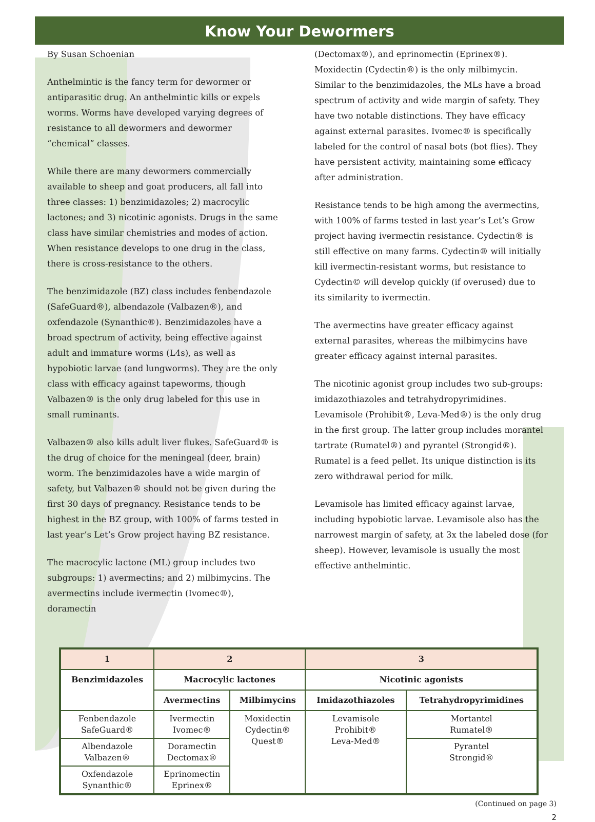Know Your Dewormers
By Susan Schoenian
Anthelmintic is the fancy term for dewormer or antiparasitic drug. An anthelmintic kills or expels worms. Worms have developed varying degrees of resistance to all dewormers and dewormer “chemical” classes.
While there are many dewormers commercially available to sheep and goat producers, all fall into three classes: 1) benzimidazoles; 2) macrocylic lactones; and 3) nicotinic agonists. Drugs in the same class have similar chemistries and modes of action. When resistance develops to one drug in the class, there is cross-resistance to the others.
The benzimidazole (BZ) class includes fenbendazole (SafeGuard®), albendazole (Valbazen®), and oxfendazole (Synanthic®). Benzimidazoles have a broad spectrum of activity, being effective against adult and immature worms (L4s), as well as hypobiotic larvae (and lungworms). They are the only class with efficacy against tapeworms, though Valbazen® is the only drug labeled for this use in small ruminants.
Valbazen® also kills adult liver flukes. SafeGuard® is the drug of choice for the meningeal (deer, brain) worm. The benzimidazoles have a wide margin of safety, but Valbazen® should not be given during the first 30 days of pregnancy. Resistance tends to be highest in the BZ group, with 100% of farms tested in last year’s Let’s Grow project having BZ resistance.
The macrocylic lactone (ML) group includes two subgroups: 1) avermectins; and 2) milbimycins. The avermectins include ivermectin (Ivomec®), doramectin
(Dectomax®), and eprinomectin (Eprinex®). Moxidectin (Cydectin®) is the only milbimycin.
Similar to the benzimidazoles, the MLs have a broad spectrum of activity and wide margin of safety. They have two notable distinctions. They have efficacy against external parasites. Ivomec® is specifically labeled for the control of nasal bots (bot flies). They have persistent activity, maintaining some efficacy after administration.
Resistance tends to be high among the avermectins, with 100% of farms tested in last year’s Let’s Grow project having ivermectin resistance. Cydectin® is still effective on many farms. Cydectin® will initially kill ivermectin-resistant worms, but resistance to Cydectin© will develop quickly (if overused) due to its similarity to ivermectin.
The avermectins have greater efficacy against external parasites, whereas the milbimycins have greater efficacy against internal parasites.
The nicotinic agonist group includes two sub-groups: imidazothiazoles and tetrahydropyrimidines. Levamisole (Prohibit®, Leva-Med®) is the only drug in the first group. The latter group includes morantel tartrate (Rumatel®) and pyrantel (Strongid®). Rumatel is a feed pellet. Its unique distinction is its zero withdrawal period for milk.
Levamisole has limited efficacy against larvae, including hypobiotic larvae. Levamisole also has the narrowest margin of safety, at 3x the labeled dose (for sheep). However, levamisole is usually the most effective anthelmintic.
| 1 | 2 | | 3 | |
| --- | --- | --- | --- | --- |
| Benzimidazoles | Macrocylic lactones | | Nicotinic agonists | |
| | Avermectins | Milbimycins | Imidazothiazoles | Tetrahydropyrimidines |
| Fenbendazole SafeGuard® | Ivermectin Ivomec® | Moxidectin Cydectin® Quest® | Levamisole Prohibit® Leva-Med® | Mortantel Rumatel® |
| Albendazole Valbazen® | Doramectin Dectomax® | | | Pyrantel Strongid® |
| Oxfendazole Synanthic® | Eprinomectin Eprinex® | | | |
(Continued on page 3)
2